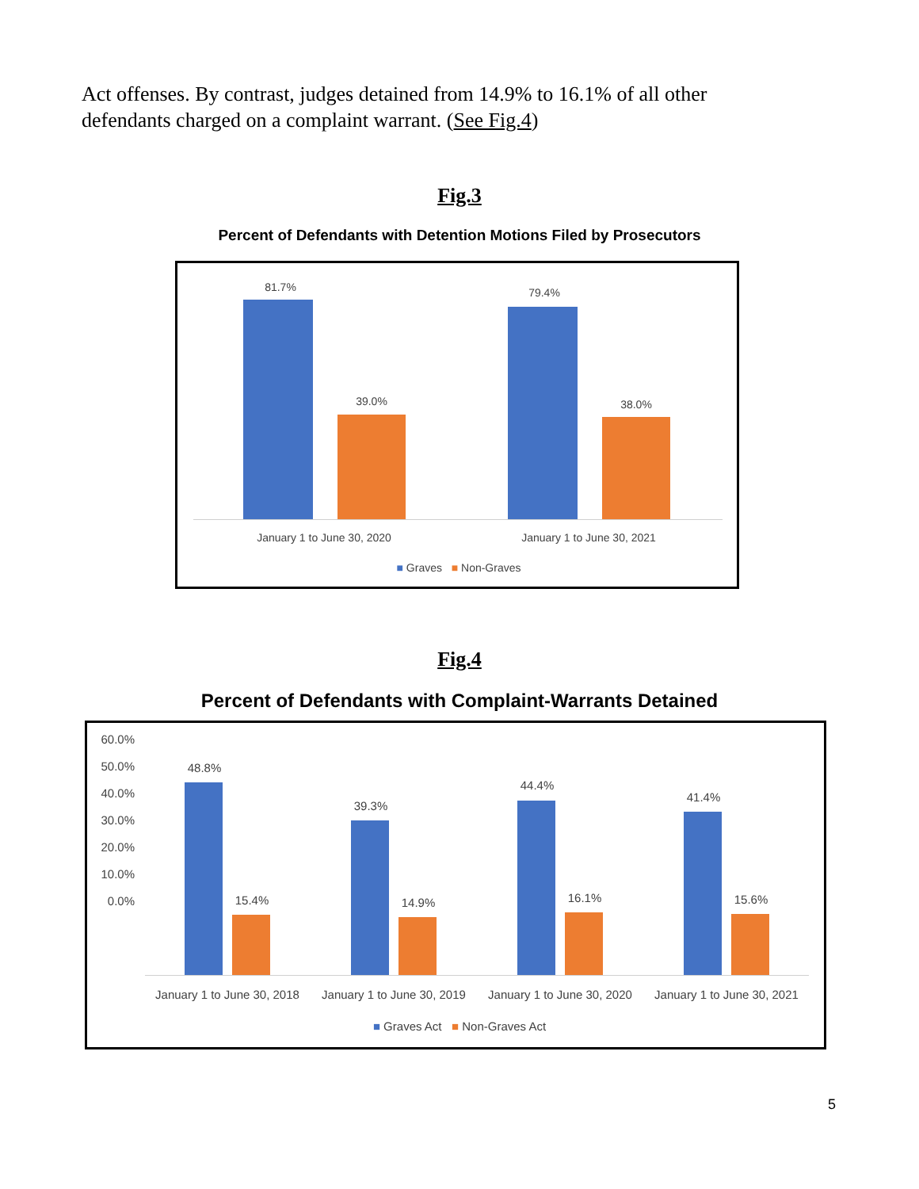Act offenses. By contrast, judges detained from 14.9% to 16.1% of all other defendants charged on a complaint warrant. (See Fig.4)
Fig.3
Percent of Defendants with Detention Motions Filed by Prosecutors
81.7%
39.0%
79.4%
38.0%
January 1 to June 30, 2020 January 1 to June 30, 2021
■ Graves ■ Non-Graves
Fig.4
Percent of Defendants with Complaint-Warrants Detained
60.0%
50.0%
40.0%
30.0%
20.0%
10.0%
0.0%
48.8%
15.4%
39.3%
14.9%
44.4%
16.1%
41.4%
15.6%
January 1 to June 30, 2018
January 1 to June 30, 2019
January 1 to June 30, 2020
January 1 to June 30, 2021
■ Graves Act ■ Non-Graves Act
5